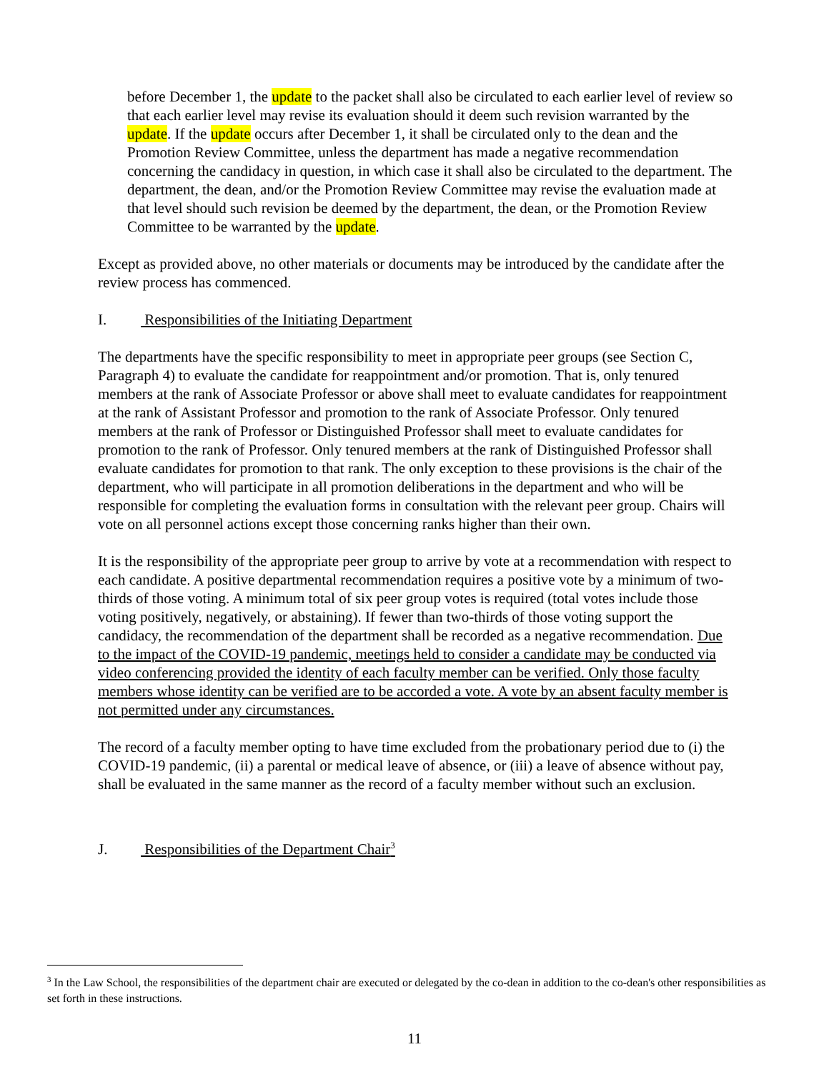before December 1, the update to the packet shall also be circulated to each earlier level of review so that each earlier level may revise its evaluation should it deem such revision warranted by the update. If the update occurs after December 1, it shall be circulated only to the dean and the Promotion Review Committee, unless the department has made a negative recommendation concerning the candidacy in question, in which case it shall also be circulated to the department. The department, the dean, and/or the Promotion Review Committee may revise the evaluation made at that level should such revision be deemed by the department, the dean, or the Promotion Review Committee to be warranted by the update.
Except as provided above, no other materials or documents may be introduced by the candidate after the review process has commenced.
I. Responsibilities of the Initiating Department
The departments have the specific responsibility to meet in appropriate peer groups (see Section C, Paragraph 4) to evaluate the candidate for reappointment and/or promotion. That is, only tenured members at the rank of Associate Professor or above shall meet to evaluate candidates for reappointment at the rank of Assistant Professor and promotion to the rank of Associate Professor. Only tenured members at the rank of Professor or Distinguished Professor shall meet to evaluate candidates for promotion to the rank of Professor. Only tenured members at the rank of Distinguished Professor shall evaluate candidates for promotion to that rank. The only exception to these provisions is the chair of the department, who will participate in all promotion deliberations in the department and who will be responsible for completing the evaluation forms in consultation with the relevant peer group. Chairs will vote on all personnel actions except those concerning ranks higher than their own.
It is the responsibility of the appropriate peer group to arrive by vote at a recommendation with respect to each candidate. A positive departmental recommendation requires a positive vote by a minimum of two-thirds of those voting. A minimum total of six peer group votes is required (total votes include those voting positively, negatively, or abstaining). If fewer than two-thirds of those voting support the candidacy, the recommendation of the department shall be recorded as a negative recommendation. Due to the impact of the COVID-19 pandemic, meetings held to consider a candidate may be conducted via video conferencing provided the identity of each faculty member can be verified. Only those faculty members whose identity can be verified are to be accorded a vote. A vote by an absent faculty member is not permitted under any circumstances.
The record of a faculty member opting to have time excluded from the probationary period due to (i) the COVID-19 pandemic, (ii) a parental or medical leave of absence, or (iii) a leave of absence without pay, shall be evaluated in the same manner as the record of a faculty member without such an exclusion.
J. Responsibilities of the Department Chair<sup>3</sup>
<sup>3</sup> In the Law School, the responsibilities of the department chair are executed or delegated by the co-dean in addition to the co-dean's other responsibilities as set forth in these instructions.
11